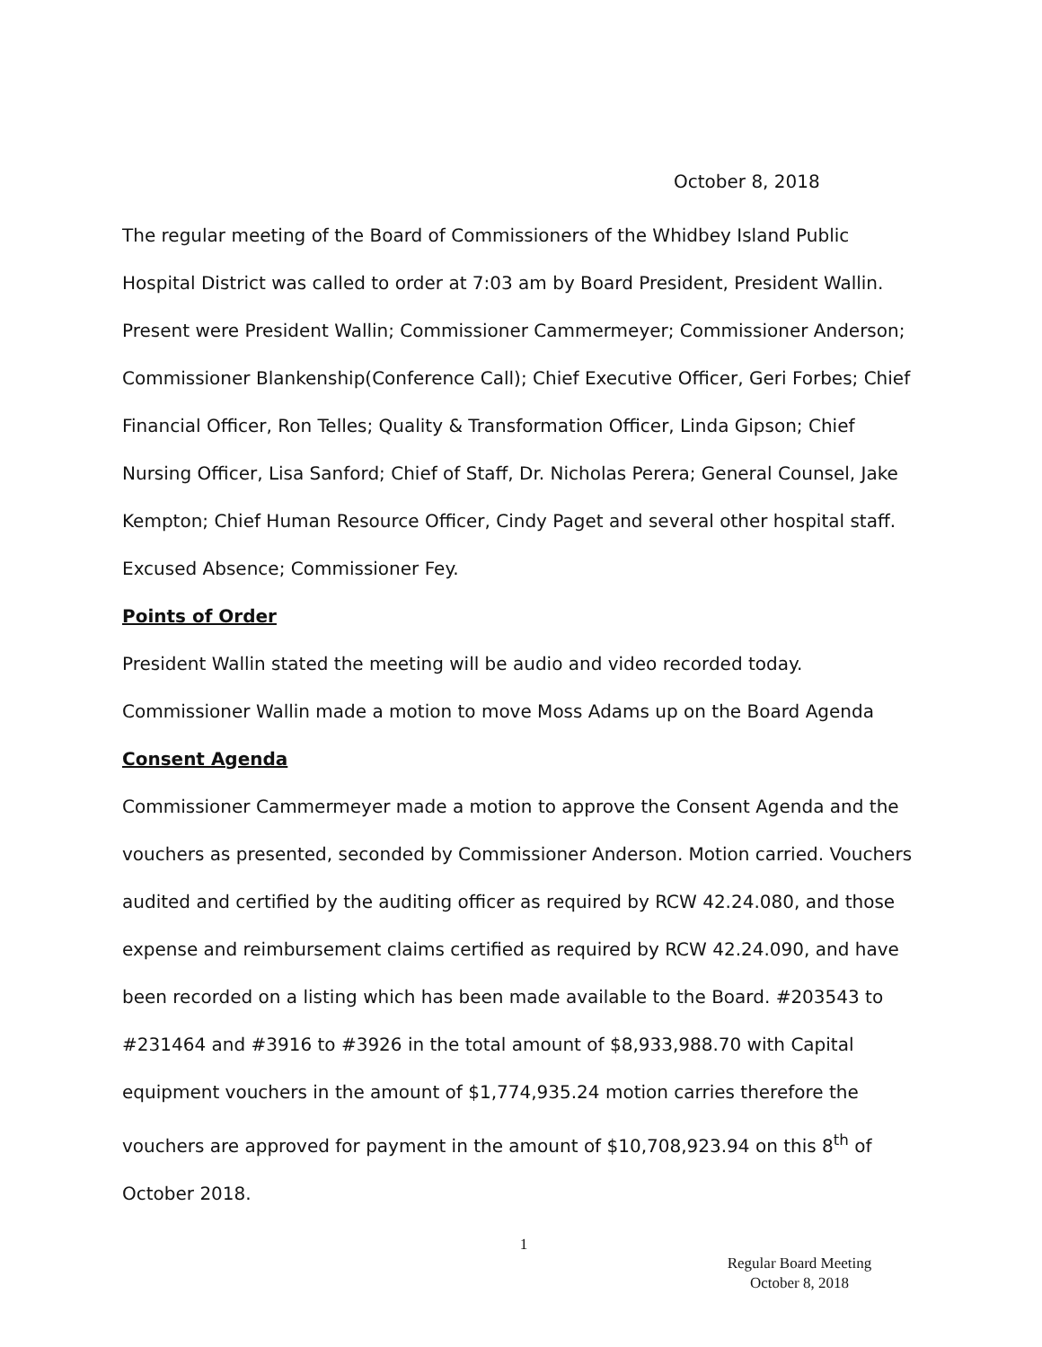October 8, 2018
The regular meeting of the Board of Commissioners of the Whidbey Island Public Hospital District was called to order at 7:03 am by Board President, President Wallin. Present were President Wallin; Commissioner Cammermeyer; Commissioner Anderson; Commissioner Blankenship(Conference Call); Chief Executive Officer, Geri Forbes; Chief Financial Officer, Ron Telles; Quality & Transformation Officer, Linda Gipson; Chief Nursing Officer, Lisa Sanford; Chief of Staff, Dr. Nicholas Perera; General Counsel, Jake Kempton; Chief Human Resource Officer, Cindy Paget and several other hospital staff. Excused Absence; Commissioner Fey.
Points of Order
President Wallin stated the meeting will be audio and video recorded today.
Commissioner Wallin made a motion to move Moss Adams up on the Board Agenda
Consent Agenda
Commissioner Cammermeyer made a motion to approve the Consent Agenda and the vouchers as presented, seconded by Commissioner Anderson. Motion carried. Vouchers audited and certified by the auditing officer as required by RCW 42.24.080, and those expense and reimbursement claims certified as required by RCW 42.24.090, and have been recorded on a listing which has been made available to the Board. #203543 to #231464 and #3916 to #3926 in the total amount of $8,933,988.70 with Capital equipment vouchers in the amount of $1,774,935.24 motion carries therefore the vouchers are approved for payment in the amount of $10,708,923.94 on this 8<sup>th</sup> of October 2018.
1
Regular Board Meeting
October 8, 2018